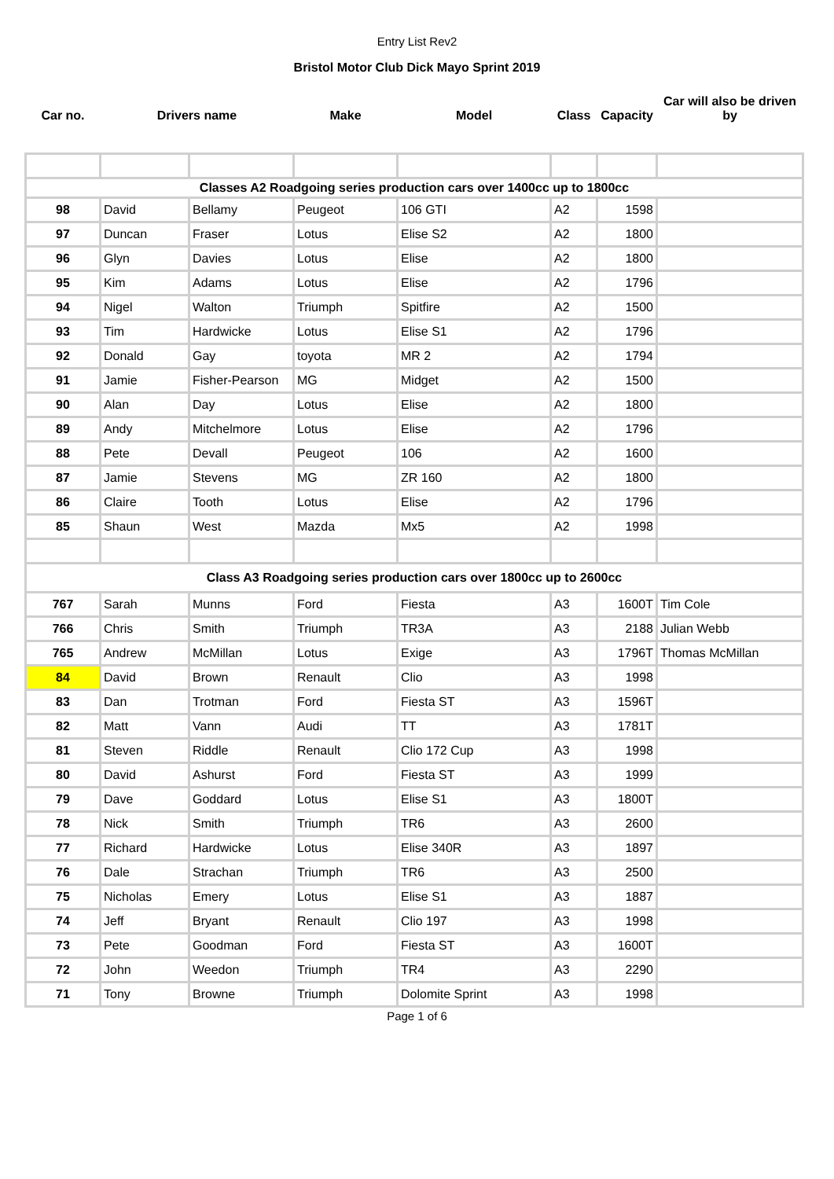Entry List Rev2
Bristol Motor Club Dick Mayo Sprint 2019
| Car no. | Drivers name | | Make | Model | Class | Capacity | Car will also be driven by |
| --- | --- | --- | --- | --- | --- | --- | --- |
| Classes A2 Roadgoing series production cars over 1400cc up to 1800cc | | | | | | | |
| 98 | David | Bellamy | Peugeot | 106 GTI | A2 | 1598 | |
| 97 | Duncan | Fraser | Lotus | Elise S2 | A2 | 1800 | |
| 96 | Glyn | Davies | Lotus | Elise | A2 | 1800 | |
| 95 | Kim | Adams | Lotus | Elise | A2 | 1796 | |
| 94 | Nigel | Walton | Triumph | Spitfire | A2 | 1500 | |
| 93 | Tim | Hardwicke | Lotus | Elise S1 | A2 | 1796 | |
| 92 | Donald | Gay | toyota | MR 2 | A2 | 1794 | |
| 91 | Jamie | Fisher-Pearson | MG | Midget | A2 | 1500 | |
| 90 | Alan | Day | Lotus | Elise | A2 | 1800 | |
| 89 | Andy | Mitchelmore | Lotus | Elise | A2 | 1796 | |
| 88 | Pete | Devall | Peugeot | 106 | A2 | 1600 | |
| 87 | Jamie | Stevens | MG | ZR 160 | A2 | 1800 | |
| 86 | Claire | Tooth | Lotus | Elise | A2 | 1796 | |
| 85 | Shaun | West | Mazda | Mx5 | A2 | 1998 | |
| Class A3 Roadgoing series production cars over 1800cc up to 2600cc | | | | | | | |
| 767 | Sarah | Munns | Ford | Fiesta | A3 | 1600T | Tim Cole |
| 766 | Chris | Smith | Triumph | TR3A | A3 | 2188 | Julian Webb |
| 765 | Andrew | McMillan | Lotus | Exige | A3 | 1796T | Thomas McMillan |
| 84 | David | Brown | Renault | Clio | A3 | 1998 | |
| 83 | Dan | Trotman | Ford | Fiesta ST | A3 | 1596T | |
| 82 | Matt | Vann | Audi | TT | A3 | 1781T | |
| 81 | Steven | Riddle | Renault | Clio 172 Cup | A3 | 1998 | |
| 80 | David | Ashurst | Ford | Fiesta ST | A3 | 1999 | |
| 79 | Dave | Goddard | Lotus | Elise S1 | A3 | 1800T | |
| 78 | Nick | Smith | Triumph | TR6 | A3 | 2600 | |
| 77 | Richard | Hardwicke | Lotus | Elise 340R | A3 | 1897 | |
| 76 | Dale | Strachan | Triumph | TR6 | A3 | 2500 | |
| 75 | Nicholas | Emery | Lotus | Elise S1 | A3 | 1887 | |
| 74 | Jeff | Bryant | Renault | Clio 197 | A3 | 1998 | |
| 73 | Pete | Goodman | Ford | Fiesta ST | A3 | 1600T | |
| 72 | John | Weedon | Triumph | TR4 | A3 | 2290 | |
| 71 | Tony | Browne | Triumph | Dolomite Sprint | A3 | 1998 | |
Page 1 of 6